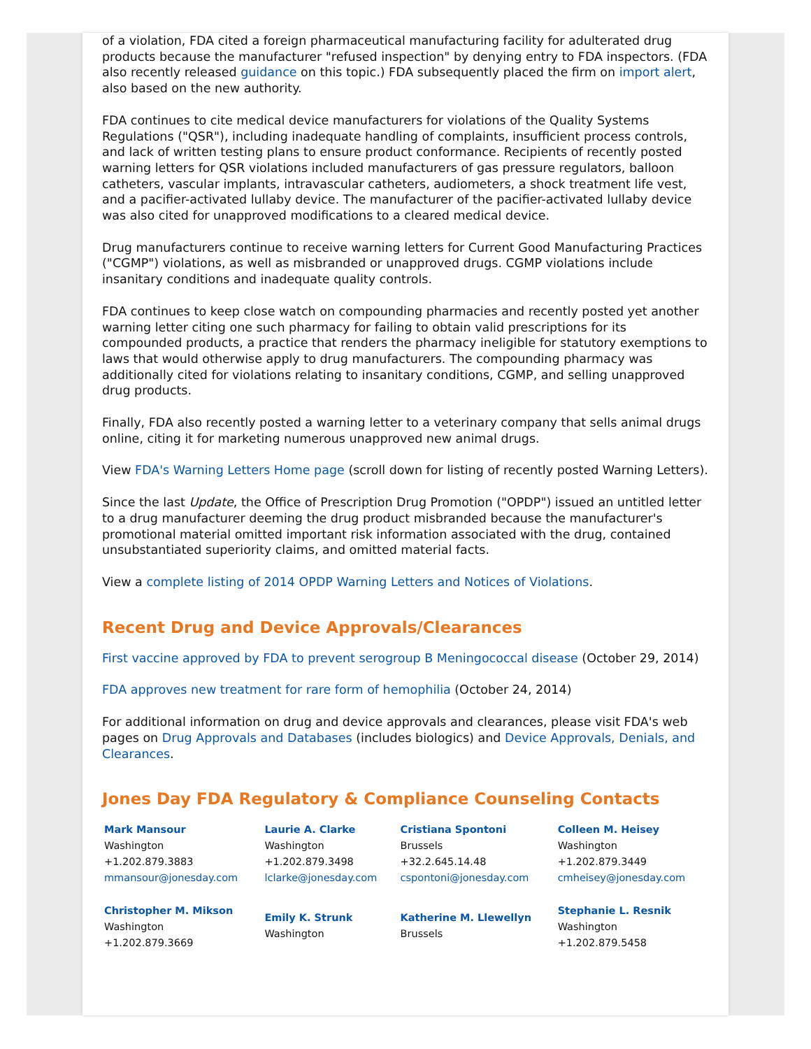of a violation, FDA cited a foreign pharmaceutical manufacturing facility for adulterated drug products because the manufacturer "refused inspection" by denying entry to FDA inspectors. (FDA also recently released guidance on this topic.) FDA subsequently placed the firm on import alert, also based on the new authority.
FDA continues to cite medical device manufacturers for violations of the Quality Systems Regulations ("QSR"), including inadequate handling of complaints, insufficient process controls, and lack of written testing plans to ensure product conformance. Recipients of recently posted warning letters for QSR violations included manufacturers of gas pressure regulators, balloon catheters, vascular implants, intravascular catheters, audiometers, a shock treatment life vest, and a pacifier-activated lullaby device. The manufacturer of the pacifier-activated lullaby device was also cited for unapproved modifications to a cleared medical device.
Drug manufacturers continue to receive warning letters for Current Good Manufacturing Practices ("CGMP") violations, as well as misbranded or unapproved drugs. CGMP violations include insanitary conditions and inadequate quality controls.
FDA continues to keep close watch on compounding pharmacies and recently posted yet another warning letter citing one such pharmacy for failing to obtain valid prescriptions for its compounded products, a practice that renders the pharmacy ineligible for statutory exemptions to laws that would otherwise apply to drug manufacturers. The compounding pharmacy was additionally cited for violations relating to insanitary conditions, CGMP, and selling unapproved drug products.
Finally, FDA also recently posted a warning letter to a veterinary company that sells animal drugs online, citing it for marketing numerous unapproved new animal drugs.
View FDA's Warning Letters Home page (scroll down for listing of recently posted Warning Letters).
Since the last Update, the Office of Prescription Drug Promotion ("OPDP") issued an untitled letter to a drug manufacturer deeming the drug product misbranded because the manufacturer's promotional material omitted important risk information associated with the drug, contained unsubstantiated superiority claims, and omitted material facts.
View a complete listing of 2014 OPDP Warning Letters and Notices of Violations.
Recent Drug and Device Approvals/Clearances
First vaccine approved by FDA to prevent serogroup B Meningococcal disease (October 29, 2014)
FDA approves new treatment for rare form of hemophilia (October 24, 2014)
For additional information on drug and device approvals and clearances, please visit FDA's web pages on Drug Approvals and Databases (includes biologics) and Device Approvals, Denials, and Clearances.
Jones Day FDA Regulatory & Compliance Counseling Contacts
| Mark Mansour Washington +1.202.879.3883 mmansour@jonesday.com | Laurie A. Clarke Washington +1.202.879.3498 lclarke@jonesday.com | Cristiana Spontoni Brussels +32.2.645.14.48 cspontoni@jonesday.com | Colleen M. Heisey Washington +1.202.879.3449 cmheisey@jonesday.com |
| Christopher M. Mikson Washington +1.202.879.3669 | Emily K. Strunk Washington | Katherine M. Llewellyn Brussels | Stephanie L. Resnik Washington +1.202.879.5458 |